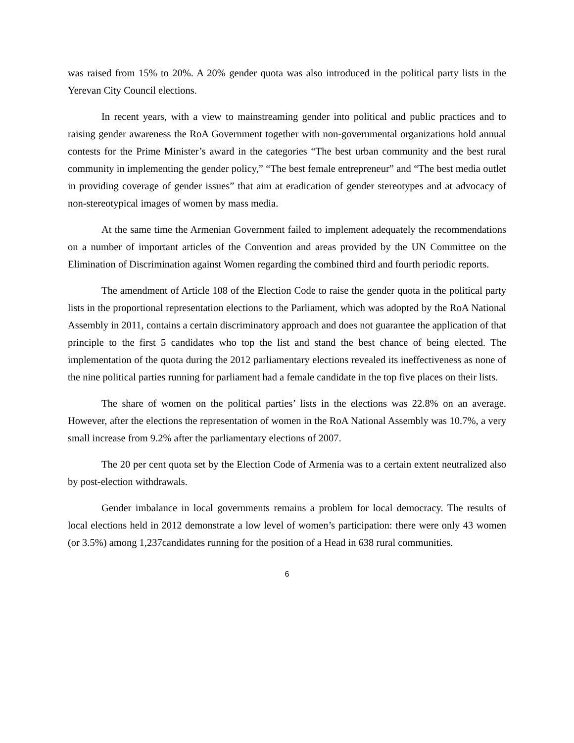was raised from 15% to 20%. A 20% gender quota was also introduced in the political party lists in the Yerevan City Council elections.
In recent years, with a view to mainstreaming gender into political and public practices and to raising gender awareness the RoA Government together with non-governmental organizations hold annual contests for the Prime Minister’s award in the categories “The best urban community and the best rural community in implementing the gender policy,” “The best female entrepreneur” and “The best media outlet in providing coverage of gender issues” that aim at eradication of gender stereotypes and at advocacy of non-stereotypical images of women by mass media.
At the same time the Armenian Government failed to implement adequately the recommendations on a number of important articles of the Convention and areas provided by the UN Committee on the Elimination of Discrimination against Women regarding the combined third and fourth periodic reports.
The amendment of Article 108 of the Election Code to raise the gender quota in the political party lists in the proportional representation elections to the Parliament, which was adopted by the RoA National Assembly in 2011, contains a certain discriminatory approach and does not guarantee the application of that principle to the first 5 candidates who top the list and stand the best chance of being elected. The implementation of the quota during the 2012 parliamentary elections revealed its ineffectiveness as none of the nine political parties running for parliament had a female candidate in the top five places on their lists.
The share of women on the political parties’ lists in the elections was 22.8% on an average. However, after the elections the representation of women in the RoA National Assembly was 10.7%, a very small increase from 9.2% after the parliamentary elections of 2007.
The 20 per cent quota set by the Election Code of Armenia was to a certain extent neutralized also by post-election withdrawals.
Gender imbalance in local governments remains a problem for local democracy. The results of local elections held in 2012 demonstrate a low level of women’s participation: there were only 43 women (or 3.5%) among 1,237candidates running for the position of a Head in 638 rural communities.
6